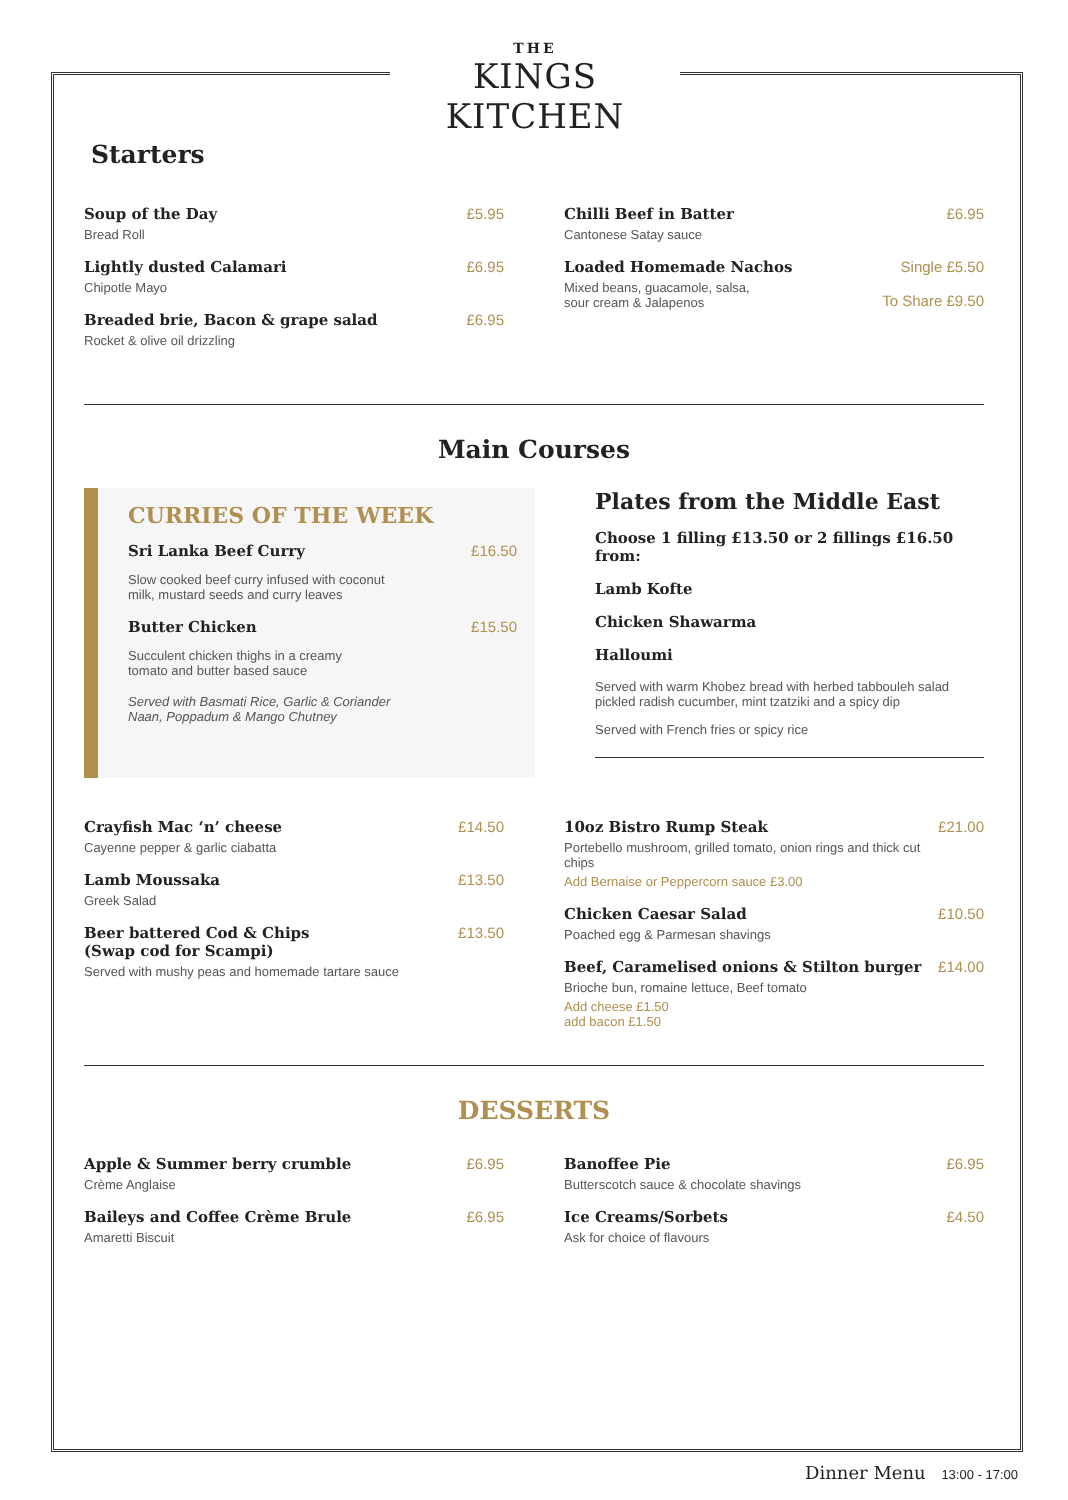THE
KINGS KITCHEN
Starters
Soup of the Day
Bread Roll
£5.95
Lightly dusted Calamari
Chipotle Mayo
£6.95
Breaded brie, Bacon & grape salad
Rocket & olive oil drizzling
£6.95
Chilli Beef in Batter
Cantonese Satay sauce
£6.95
Loaded Homemade Nachos
Mixed beans, guacamole, salsa,
sour cream & Jalapenos
Single £5.50
To Share £9.50
Main Courses
CURRIES OF THE WEEK
Sri Lanka Beef Curry
Slow cooked beef curry infused with coconut
milk, mustard seeds and curry leaves
£16.50
Butter Chicken
Succulent chicken thighs in a creamy
tomato and butter based sauce
£15.50
Served with Basmati Rice, Garlic & Coriander
Naan, Poppadum & Mango Chutney
Plates from the Middle East
Choose 1 filling £13.50 or 2 fillings £16.50 from:
Lamb Kofte
Chicken Shawarma
Halloumi
Served with warm Khobez bread with herbed tabbouleh salad pickled radish cucumber, mint tzatziki and a spicy dip
Served with French fries or spicy rice
Crayfish Mac ‘n’ cheese
Cayenne pepper & garlic ciabatta
£14.50
Lamb Moussaka
Greek Salad
£13.50
Beer battered Cod & Chips
(Swap cod for Scampi)
Served with mushy peas and homemade tartare sauce
£13.50
10oz Bistro Rump Steak
Portebello mushroom, grilled tomato, onion rings and thick cut chips
Add Bernaise or Peppercorn sauce £3.00
£21.00
Chicken Caesar Salad
Poached egg & Parmesan shavings
£10.50
Beef, Caramelised onions & Stilton burger
Brioche bun, romaine lettuce, Beef tomato
Add cheese £1.50
add bacon £1.50
£14.00
DESSERTS
Apple & Summer berry crumble
Crème Anglaise
£6.95
Baileys and Coffee Crème Brule
Amaretti Biscuit
£6.95
Banoffee Pie
Butterscotch sauce & chocolate shavings
£6.95
Ice Creams/Sorbets
Ask for choice of flavours
£4.50
Dinner Menu 13:00 - 17:00